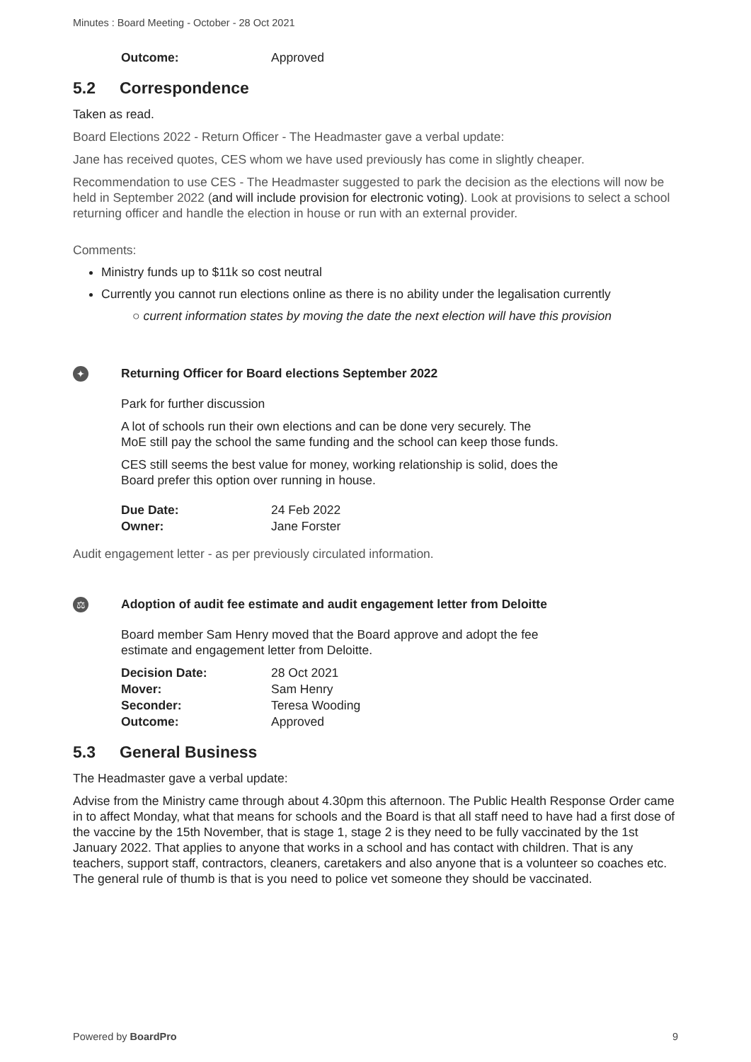Minutes : Board Meeting - October - 28 Oct 2021
| Outcome: | Approved |
5.2 Correspondence
Taken as read.
Board Elections 2022 - Return Officer - The Headmaster gave a verbal update:
Jane has received quotes, CES whom we have used previously has come in slightly cheaper.
Recommendation to use CES - The Headmaster suggested to park the decision as the elections will now be held in September 2022 (and will include provision for electronic voting). Look at provisions to select a school returning officer and handle the election in house or run with an external provider.
Comments:
Ministry funds up to $11k so cost neutral
Currently you cannot run elections online as there is no ability under the legalisation currently
○ current information states by moving the date the next election will have this provision
✦
Returning Officer for Board elections September 2022
Park for further discussion
A lot of schools run their own elections and can be done very securely. The
MoE still pay the school the same funding and the school can keep those funds.
CES still seems the best value for money, working relationship is solid, does the
Board prefer this option over running in house.
| Due Date: | 24 Feb 2022 |
| Owner: | Jane Forster |
Audit engagement letter - as per previously circulated information.
⚖
Adoption of audit fee estimate and audit engagement letter from Deloitte
Board member Sam Henry moved that the Board approve and adopt the fee
estimate and engagement letter from Deloitte.
| Decision Date: | 28 Oct 2021 |
| Mover: | Sam Henry |
| Seconder: | Teresa Wooding |
| Outcome: | Approved |
5.3 General Business
The Headmaster gave a verbal update:
Advise from the Ministry came through about 4.30pm this afternoon. The Public Health Response Order came in to affect Monday, what that means for schools and the Board is that all staff need to have had a first dose of the vaccine by the 15th November, that is stage 1, stage 2 is they need to be fully vaccinated by the 1st January 2022. That applies to anyone that works in a school and has contact with children. That is any teachers, support staff, contractors, cleaners, caretakers and also anyone that is a volunteer so coaches etc. The general rule of thumb is that is you need to police vet someone they should be vaccinated.
Powered by BoardPro 9